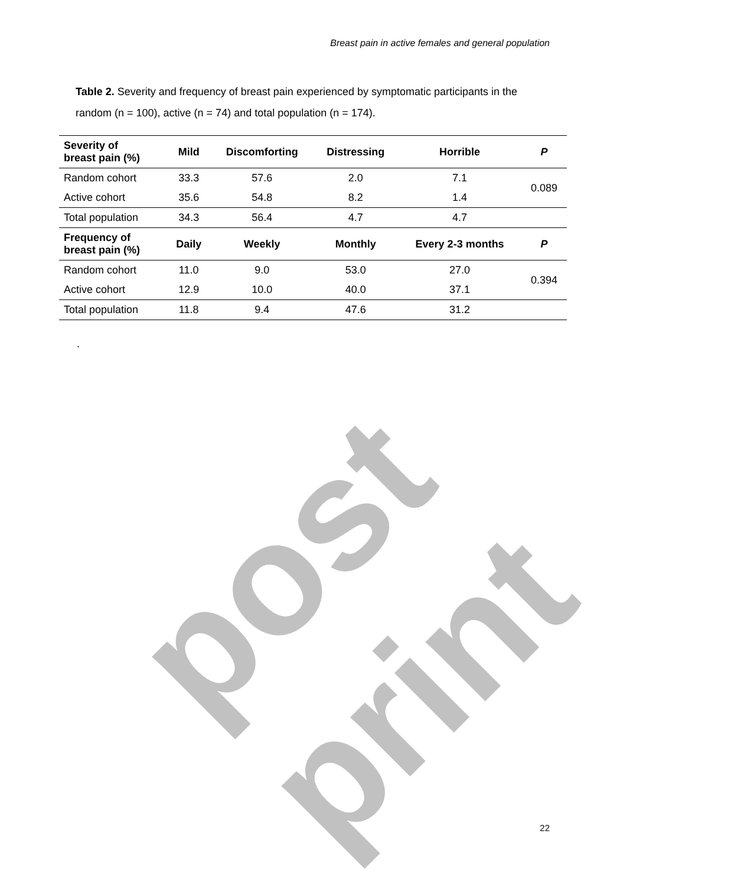Breast pain in active females and general population
Table 2. Severity and frequency of breast pain experienced by symptomatic participants in the random (n = 100), active (n = 74) and total population (n = 174).
| Severity of breast pain (%) | Mild | Discomforting | Distressing | Horrible | P |
| --- | --- | --- | --- | --- | --- |
| Random cohort | 33.3 | 57.6 | 2.0 | 7.1 | 0.089 |
| Active cohort | 35.6 | 54.8 | 8.2 | 1.4 | |
| Total population | 34.3 | 56.4 | 4.7 | 4.7 | |
| Frequency of breast pain (%) | Daily | Weekly | Monthly | Every 2-3 months | P |
| Random cohort | 11.0 | 9.0 | 53.0 | 27.0 | 0.394 |
| Active cohort | 12.9 | 10.0 | 40.0 | 37.1 | |
| Total population | 11.8 | 9.4 | 47.6 | 31.2 | |
.
post print
22